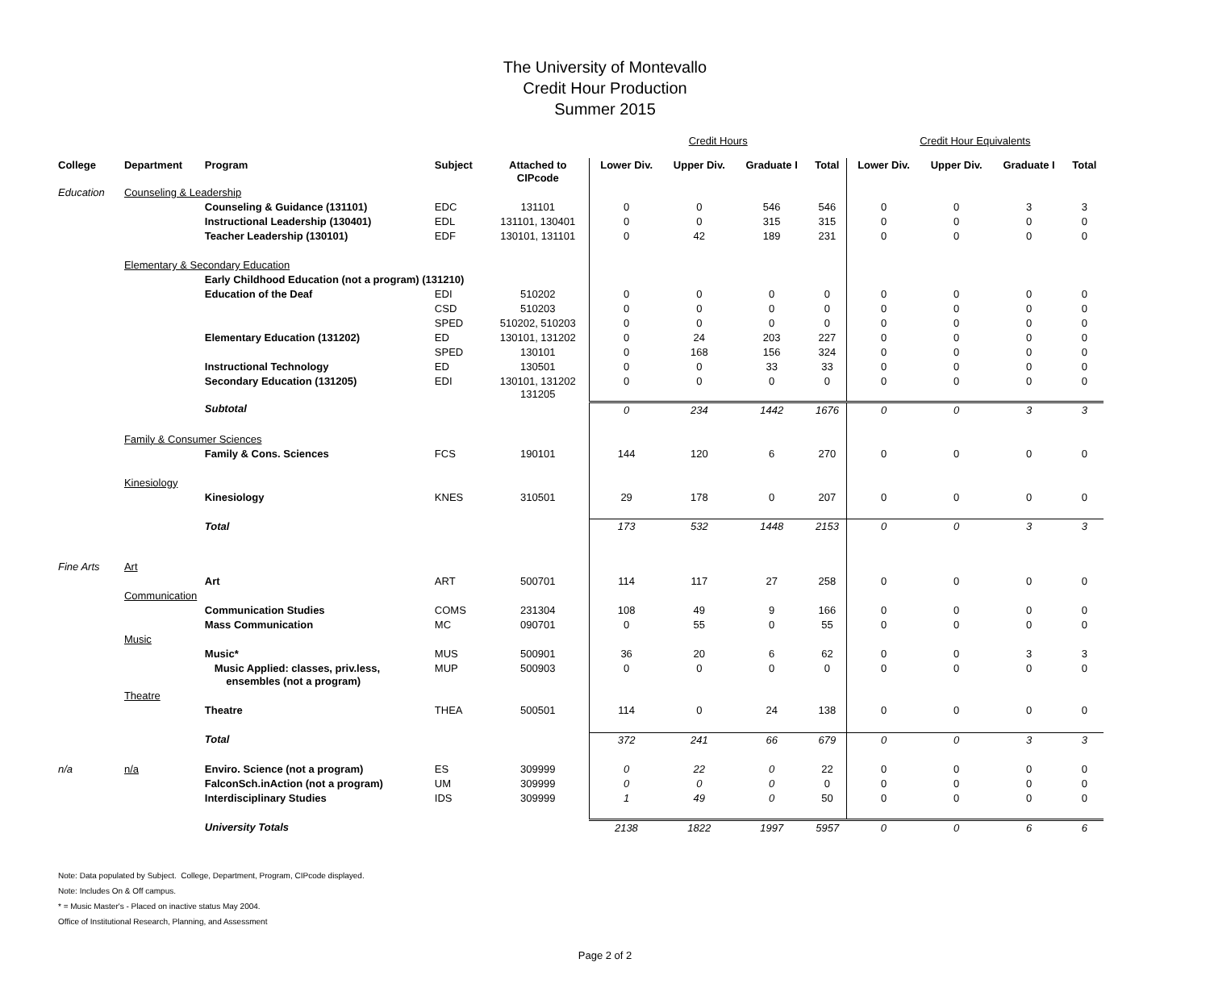The University of Montevallo
Credit Hour Production
Summer 2015
| | | | | | Credit Hours | | | | Credit Hour Equivalents | | | |
| College | Department | Program | Subject | Attached to CIPcode | Lower Div. | Upper Div. | Graduate I | Total | Lower Div. | Upper Div. | Graduate I | Total |
| Education | Counseling & Leadership | | | | | | | | | | | |
| | | Counseling & Guidance (131101) | EDC | 131101 | 0 | 0 | 546 | 546 | 0 | 0 | 3 | 3 |
| | | Instructional Leadership (130401) | EDL | 131101, 130401 | 0 | 0 | 315 | 315 | 0 | 0 | 0 | 0 |
| | | Teacher Leadership (130101) | EDF | 130101, 131101 | 0 | 42 | 189 | 231 | 0 | 0 | 0 | 0 |
| | Elementary & Secondary Education | | | | | | | | | | | |
| | | Early Childhood Education (not a program) (131210) | | | | | | | | | | |
| | | Education of the Deaf | EDI | 510202 | 0 | 0 | 0 | 0 | 0 | 0 | 0 | 0 |
| | | | CSD | 510203 | 0 | 0 | 0 | 0 | 0 | 0 | 0 | 0 |
| | | | SPED | 510202, 510203 | 0 | 0 | 0 | 0 | 0 | 0 | 0 | 0 |
| | | Elementary Education (131202) | ED | 130101, 131202 | 0 | 24 | 203 | 227 | 0 | 0 | 0 | 0 |
| | | | SPED | 130101 | 0 | 168 | 156 | 324 | 0 | 0 | 0 | 0 |
| | | Instructional Technology | ED | 130501 | 0 | 0 | 33 | 33 | 0 | 0 | 0 | 0 |
| | | Secondary Education (131205) | EDI | 130101, 131202 131205 | 0 | 0 | 0 | 0 | 0 | 0 | 0 | 0 |
| | | Subtotal | | | 0 | 234 | 1442 | 1676 | 0 | 0 | 3 | 3 |
| | Family & Consumer Sciences | | | | | | | | | | | |
| | | Family & Cons. Sciences | FCS | 190101 | 144 | 120 | 6 | 270 | 0 | 0 | 0 | 0 |
| | Kinesiology | | | | | | | | | | | |
| | | Kinesiology | KNES | 310501 | 29 | 178 | 0 | 207 | 0 | 0 | 0 | 0 |
| | | Total | | | 173 | 532 | 1448 | 2153 | 0 | 0 | 3 | 3 |
| Fine Arts | Art | | | | | | | | | | | |
| | | Art | ART | 500701 | 114 | 117 | 27 | 258 | 0 | 0 | 0 | 0 |
| | Communication | | | | | | | | | | | |
| | | Communication Studies | COMS | 231304 | 108 | 49 | 9 | 166 | 0 | 0 | 0 | 0 |
| | | Mass Communication | MC | 090701 | 0 | 55 | 0 | 55 | 0 | 0 | 0 | 0 |
| | Music | | | | | | | | | | | |
| | | Music* | MUS | 500901 | 36 | 20 | 6 | 62 | 0 | 0 | 3 | 3 |
| | | Music Applied: classes, priv.less, ensembles (not a program) | MUP | 500903 | 0 | 0 | 0 | 0 | 0 | 0 | 0 | 0 |
| | Theatre | | | | | | | | | | | |
| | | Theatre | THEA | 500501 | 114 | 0 | 24 | 138 | 0 | 0 | 0 | 0 |
| | | Total | | | 372 | 241 | 66 | 679 | 0 | 0 | 3 | 3 |
| n/a | n/a | Enviro. Science (not a program) | ES | 309999 | 0 | 22 | 0 | 22 | 0 | 0 | 0 | 0 |
| | | FalconSch.inAction (not a program) | UM | 309999 | 0 | 0 | 0 | 0 | 0 | 0 | 0 | 0 |
| | | Interdisciplinary Studies | IDS | 309999 | 1 | 49 | 0 | 50 | 0 | 0 | 0 | 0 |
| | | University Totals | | | 2138 | 1822 | 1997 | 5957 | 0 | 0 | 6 | 6 |
Note: Data populated by Subject. College, Department, Program, CIPcode displayed.
Note: Includes On & Off campus.
* = Music Master's - Placed on inactive status May 2004.
Office of Institutional Research, Planning, and Assessment
Page 2 of 2